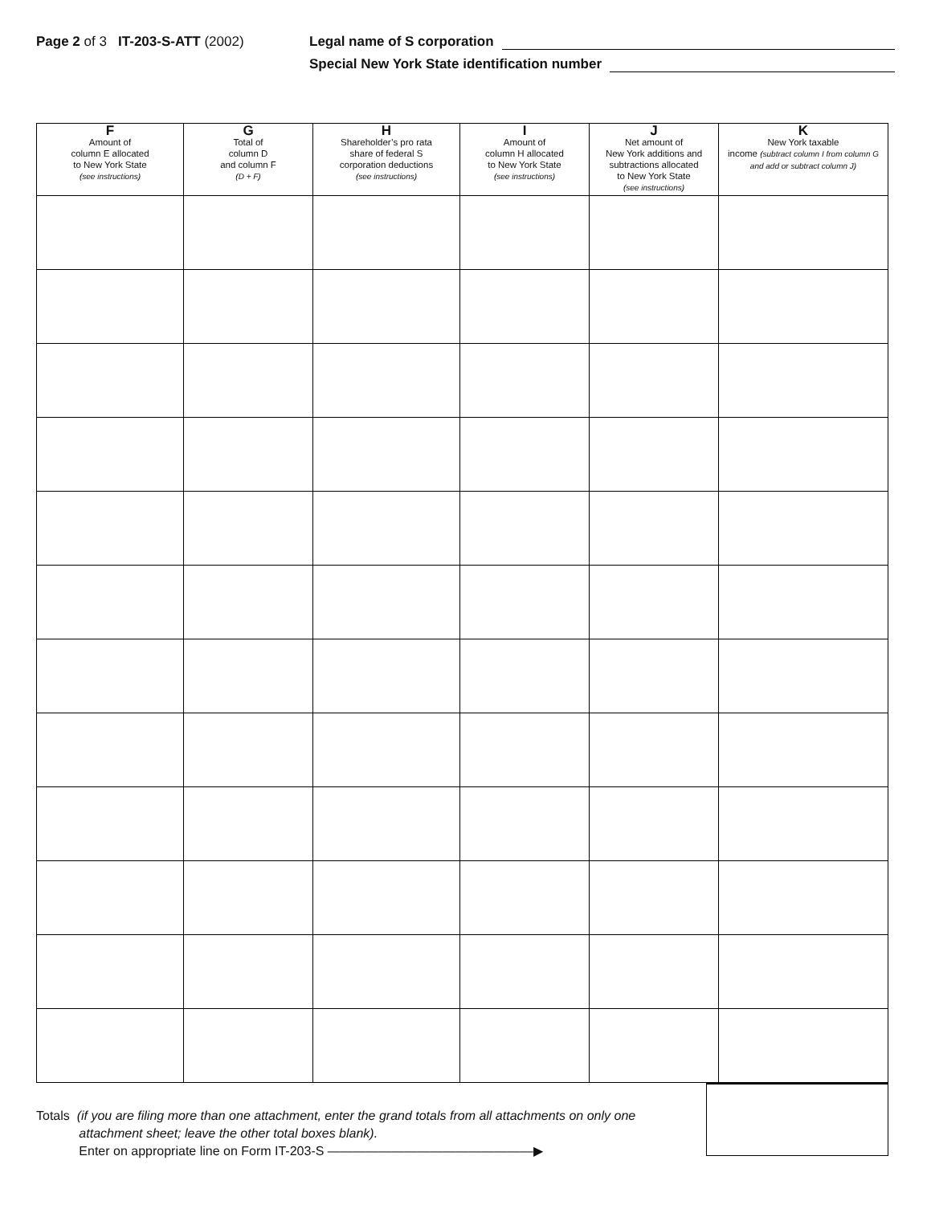Page 2 of 3 IT-203-S-ATT (2002) Legal name of S corporation
Special New York State identification number
| F Amount of column E allocated to New York State (see instructions) | G Total of column D and column F (D + F) | H Shareholder’s pro rata share of federal S corporation deductions (see instructions) | I Amount of column H allocated to New York State (see instructions) | J Net amount of New York additions and subtractions allocated to New York State (see instructions) | K New York taxable income (subtract column I from column G and add or subtract column J) |
| --- | --- | --- | --- | --- | --- |
Totals (if you are filing more than one attachment, enter the grand totals from all attachments on only one
attachment sheet; leave the other total boxes blank).
Enter on appropriate line on Form IT-203-S ————————————————▶